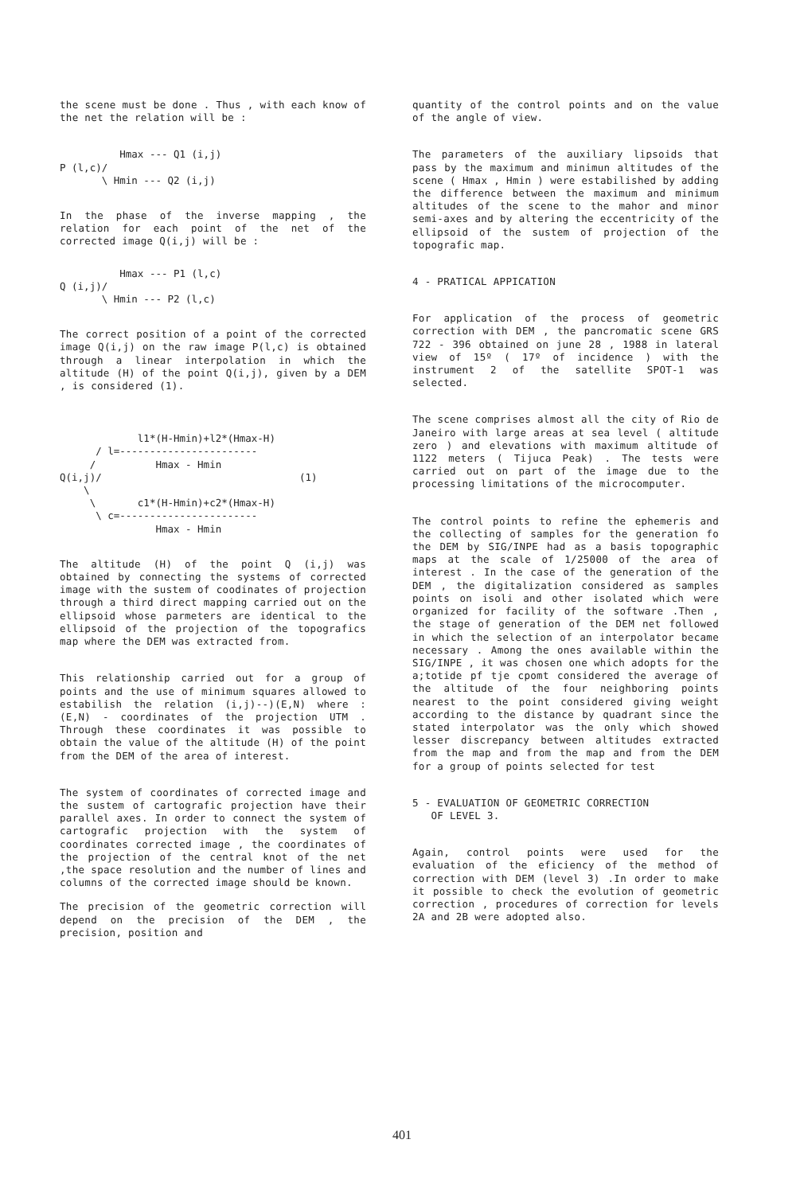the scene must be done . Thus , with each know of the net the relation will be :
          Hmax --- Q1 (i,j)
P (l,c)/
       \ Hmin --- Q2 (i,j)
In the phase of the inverse mapping , the relation for each point of the net of the corrected image Q(i,j) will be :
          Hmax --- P1 (l,c)
Q (i,j)/
       \ Hmin --- P2 (l,c)
The correct position of a point of the corrected image Q(i,j) on the raw image P(l,c) is obtained through a linear interpolation in which the altitude (H) of the point Q(i,j), given by a DEM , is considered (1).
             l1*(H-Hmin)+l2*(Hmax-H)
      / l=-----------------------
     /          Hmax - Hmin
Q(i,j)/                                 (1)
    \
     \       c1*(H-Hmin)+c2*(Hmax-H)
      \ c=-----------------------
                Hmax - Hmin
The altitude (H) of the point Q (i,j) was obtained by connecting the systems of corrected image with the sustem of coodinates of projection through a third direct mapping carried out on the ellipsoid whose parmeters are identical to the ellipsoid of the projection of the topografics map where the DEM was extracted from.
This relationship carried out for a group of points and the use of minimum squares allowed to estabilish the relation (i,j)--)(E,N) where : (E,N) - coordinates of the projection UTM . Through these coordinates it was possible to obtain the value of the altitude (H) of the point from the DEM of the area of interest.
The system of coordinates of corrected image and the sustem of cartografic projection have their parallel axes. In order to connect the system of cartografic projection with the system of coordinates corrected image , the coordinates of the projection of the central knot of the net ,the space resolution and the number of lines and columns of the corrected image should be known.
The precision of the geometric correction will depend on the precision of the DEM , the precision, position and
quantity of the control points and on the value of the angle of view.
The parameters of the auxiliary lipsoids that pass by the maximum and minimun altitudes of the scene ( Hmax , Hmin ) were estabilished by adding the difference between the maximum and minimum altitudes of the scene to the mahor and minor semi-axes and by altering the eccentricity of the ellipsoid of the sustem of projection of the topografic map.
4 - PRATICAL APPICATION
For application of the process of geometric correction with DEM , the pancromatic scene GRS 722 - 396 obtained on june 28 , 1988 in lateral view of 15º ( 17º of incidence ) with the instrument 2 of the satellite SPOT-1 was selected.
The scene comprises almost all the city of Rio de Janeiro with large areas at sea level ( altitude zero ) and elevations with maximum altitude of 1122 meters ( Tijuca Peak) . The tests were carried out on part of the image due to the processing limitations of the microcomputer.
The control points to refine the ephemeris and the collecting of samples for the generation fo the DEM by SIG/INPE had as a basis topographic maps at the scale of 1/25000 of the area of interest . In the case of the generation of the DEM , the digitalization considered as samples points on isoli and other isolated which were organized for facility of the software .Then , the stage of generation of the DEM net followed in which the selection of an interpolator became necessary . Among the ones available within the SIG/INPE , it was chosen one which adopts for the a;totide pf tje cpomt considered the average of the altitude of the four neighboring points nearest to the point considered giving weight according to the distance by quadrant since the stated interpolator was the only which showed lesser discrepancy between altitudes extracted from the map and from the map and from the DEM for a group of points selected for test
5 - EVALUATION OF GEOMETRIC CORRECTION
OF LEVEL 3.
Again, control points were used for the evaluation of the eficiency of the method of correction with DEM (level 3) .In order to make it possible to check the evolution of geometric correction , procedures of correction for levels 2A and 2B were adopted also.
401